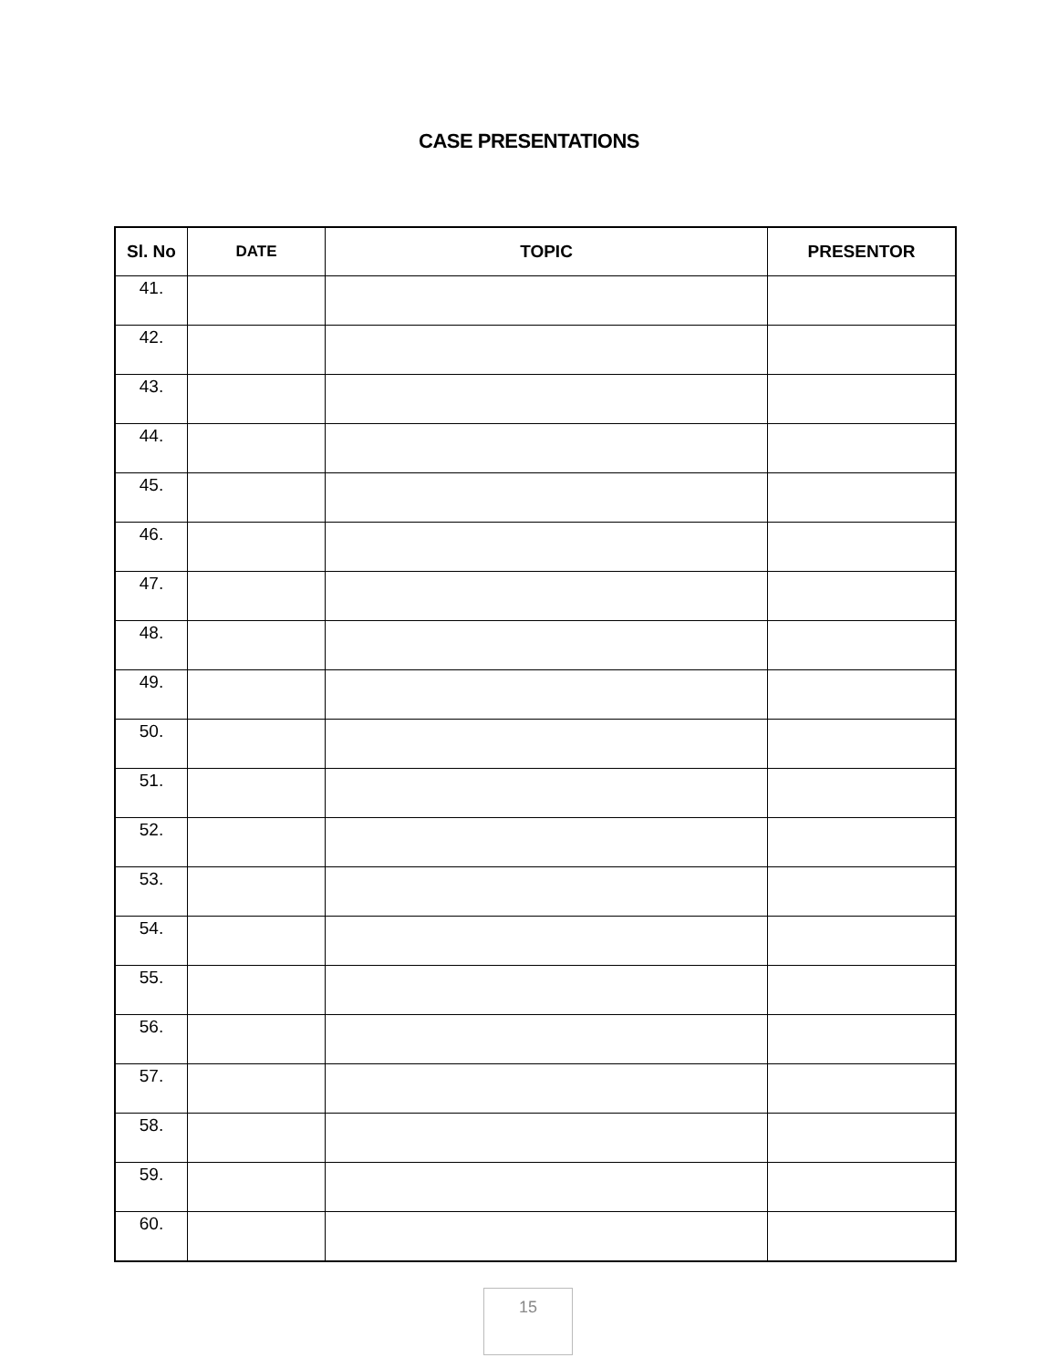CASE PRESENTATIONS
| Sl. No | DATE | TOPIC | PRESENTOR |
| --- | --- | --- | --- |
| 41. | | | |
| 42. | | | |
| 43. | | | |
| 44. | | | |
| 45. | | | |
| 46. | | | |
| 47. | | | |
| 48. | | | |
| 49. | | | |
| 50. | | | |
| 51. | | | |
| 52. | | | |
| 53. | | | |
| 54. | | | |
| 55. | | | |
| 56. | | | |
| 57. | | | |
| 58. | | | |
| 59. | | | |
| 60. | | | |
15